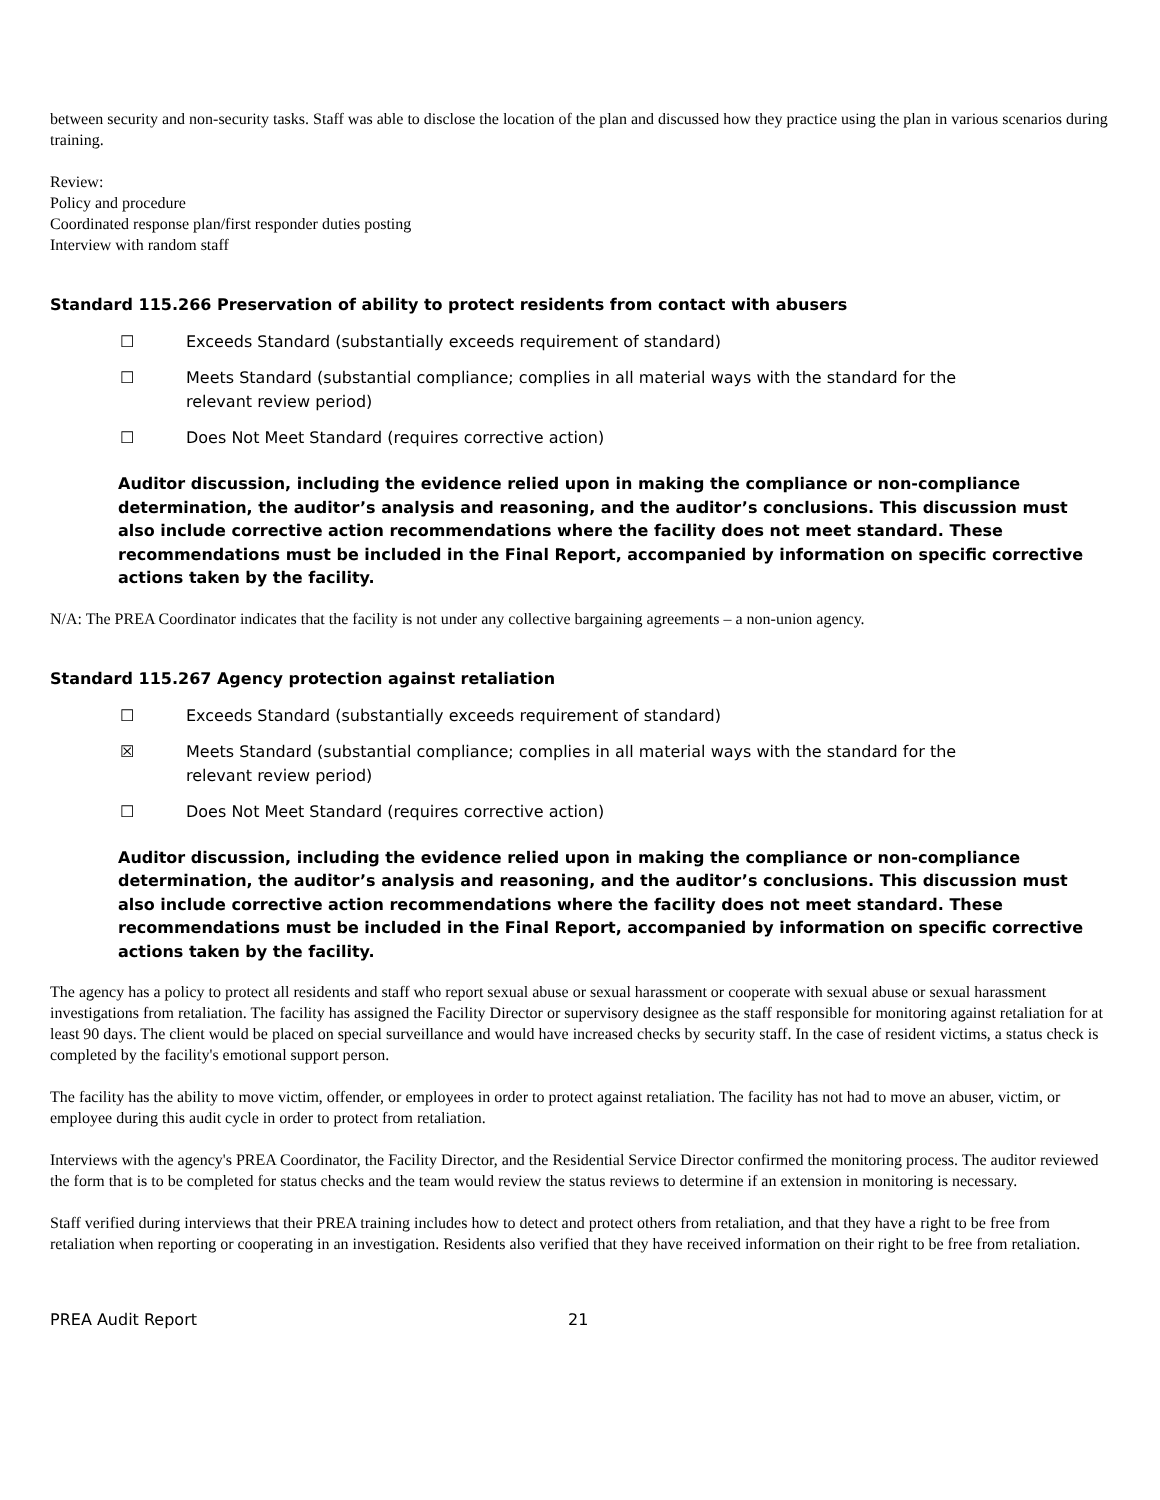between security and non-security tasks. Staff was able to disclose the location of the plan and discussed how they practice using the plan in various scenarios during training.
Review:
Policy and procedure
Coordinated response plan/first responder duties posting
Interview with random staff
Standard 115.266 Preservation of ability to protect residents from contact with abusers
☐ Exceeds Standard (substantially exceeds requirement of standard)
☐ Meets Standard (substantial compliance; complies in all material ways with the standard for the relevant review period)
☐ Does Not Meet Standard (requires corrective action)
Auditor discussion, including the evidence relied upon in making the compliance or non-compliance determination, the auditor’s analysis and reasoning, and the auditor’s conclusions. This discussion must also include corrective action recommendations where the facility does not meet standard. These recommendations must be included in the Final Report, accompanied by information on specific corrective actions taken by the facility.
N/A: The PREA Coordinator indicates that the facility is not under any collective bargaining agreements – a non-union agency.
Standard 115.267 Agency protection against retaliation
☐ Exceeds Standard (substantially exceeds requirement of standard)
☒ Meets Standard (substantial compliance; complies in all material ways with the standard for the relevant review period)
☐ Does Not Meet Standard (requires corrective action)
Auditor discussion, including the evidence relied upon in making the compliance or non-compliance determination, the auditor’s analysis and reasoning, and the auditor’s conclusions. This discussion must also include corrective action recommendations where the facility does not meet standard. These recommendations must be included in the Final Report, accompanied by information on specific corrective actions taken by the facility.
The agency has a policy to protect all residents and staff who report sexual abuse or sexual harassment or cooperate with sexual abuse or sexual harassment investigations from retaliation. The facility has assigned the Facility Director or supervisory designee as the staff responsible for monitoring against retaliation for at least 90 days. The client would be placed on special surveillance and would have increased checks by security staff. In the case of resident victims, a status check is completed by the facility's emotional support person.
The facility has the ability to move victim, offender, or employees in order to protect against retaliation. The facility has not had to move an abuser, victim, or employee during this audit cycle in order to protect from retaliation.
Interviews with the agency's PREA Coordinator, the Facility Director, and the Residential Service Director confirmed the monitoring process. The auditor reviewed the form that is to be completed for status checks and the team would review the status reviews to determine if an extension in monitoring is necessary.
Staff verified during interviews that their PREA training includes how to detect and protect others from retaliation, and that they have a right to be free from retaliation when reporting or cooperating in an investigation. Residents also verified that they have received information on their right to be free from retaliation.
PREA Audit Report 21